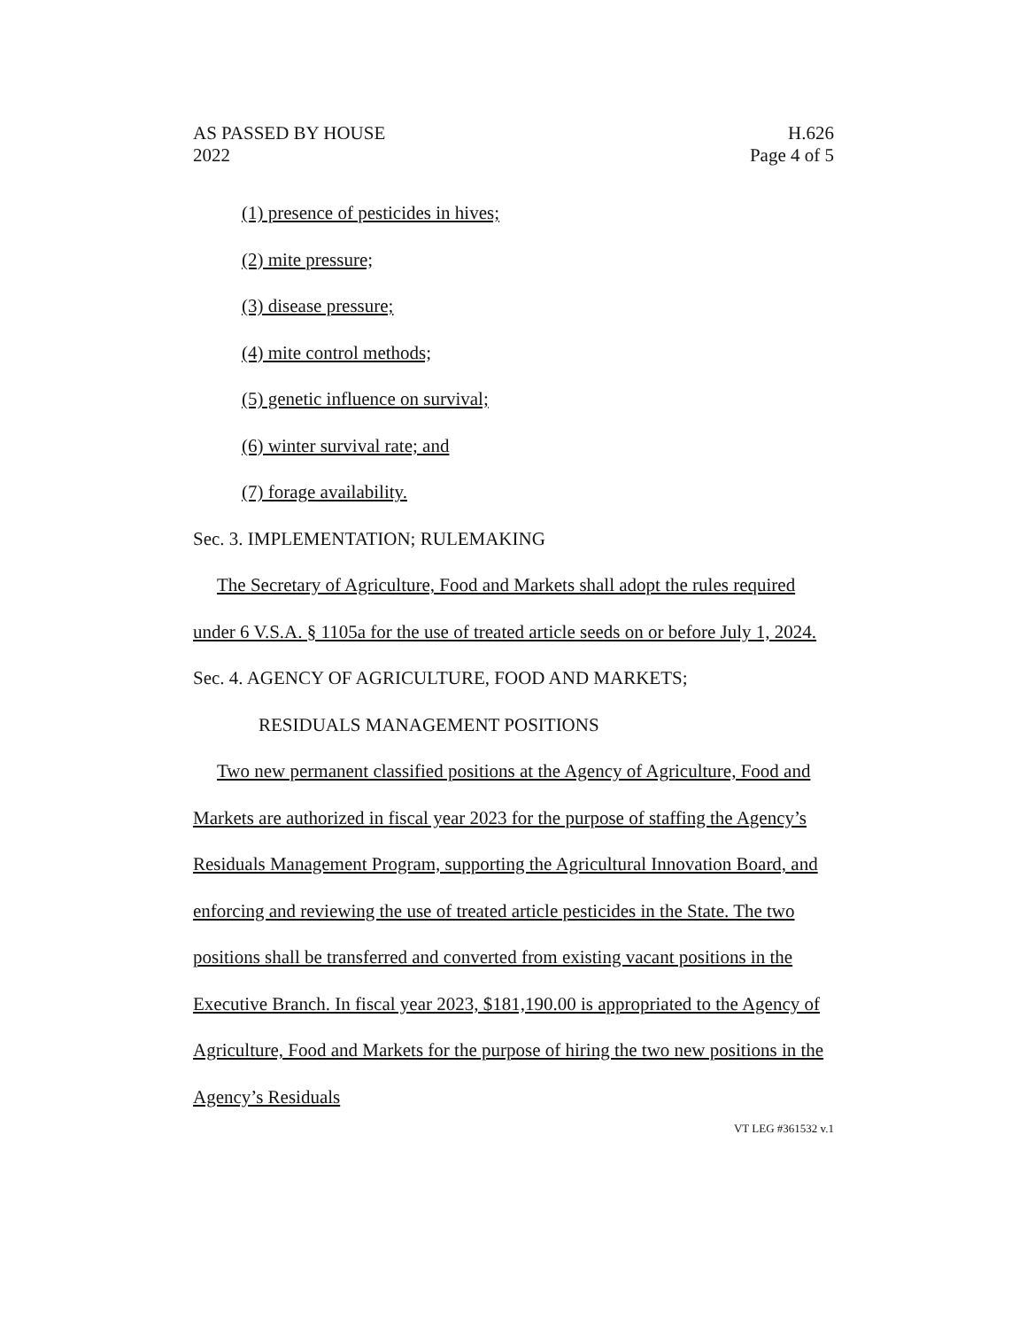AS PASSED BY HOUSE H.626
2022 Page 4 of 5
(1) presence of pesticides in hives;
(2) mite pressure;
(3) disease pressure;
(4) mite control methods;
(5) genetic influence on survival;
(6) winter survival rate; and
(7) forage availability.
Sec. 3. IMPLEMENTATION; RULEMAKING
The Secretary of Agriculture, Food and Markets shall adopt the rules required under 6 V.S.A. § 1105a for the use of treated article seeds on or before July 1, 2024.
Sec. 4. AGENCY OF AGRICULTURE, FOOD AND MARKETS;
RESIDUALS MANAGEMENT POSITIONS
Two new permanent classified positions at the Agency of Agriculture, Food and Markets are authorized in fiscal year 2023 for the purpose of staffing the Agency’s Residuals Management Program, supporting the Agricultural Innovation Board, and enforcing and reviewing the use of treated article pesticides in the State. The two positions shall be transferred and converted from existing vacant positions in the Executive Branch. In fiscal year 2023, $181,190.00 is appropriated to the Agency of Agriculture, Food and Markets for the purpose of hiring the two new positions in the Agency’s Residuals
VT LEG #361532 v.1